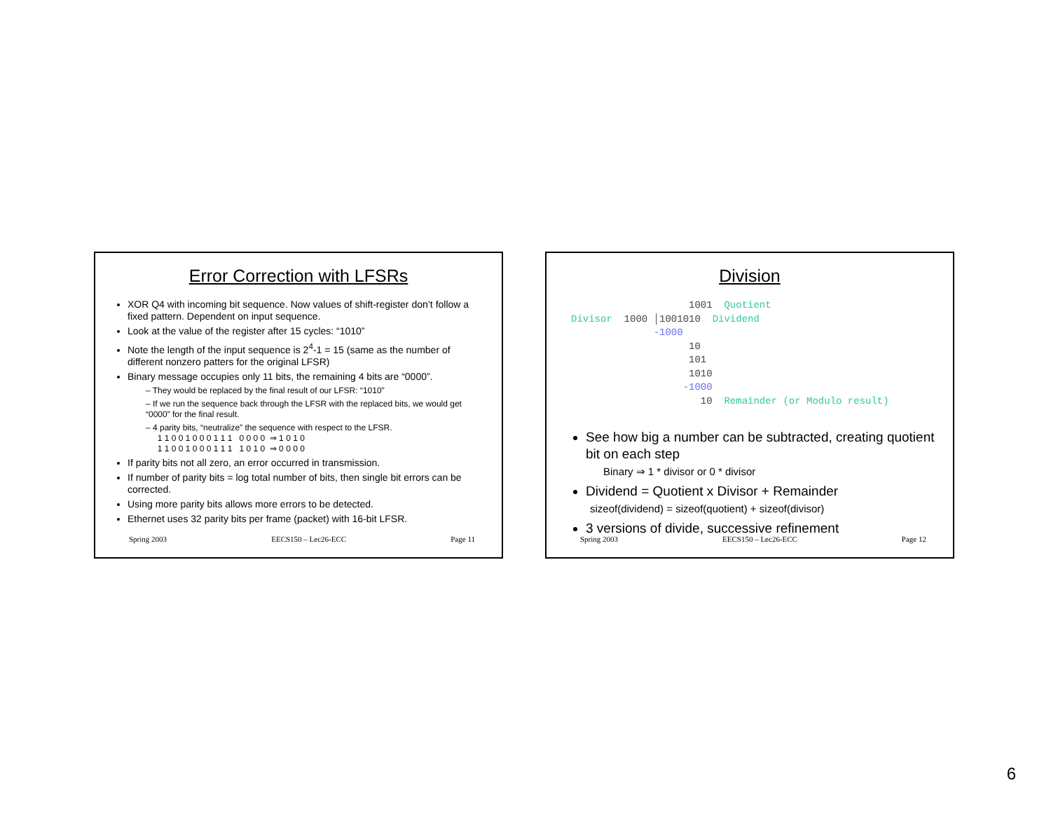Error Correction with LFSRs
XOR Q4 with incoming bit sequence. Now values of shift-register don’t follow a fixed pattern. Dependent on input sequence.
Look at the value of the register after 15 cycles: “1010”
Note the length of the input sequence is 2<sup>4</sup>-1 = 15 (same as the number of different nonzero patters for the original LFSR)
Binary message occupies only 11 bits, the remaining 4 bits are “0000”.
– They would be replaced by the final result of our LFSR: “1010”
– If we run the sequence back through the LFSR with the replaced bits, we would get “0000” for the final result.
– 4 parity bits, “neutralize” the sequence with respect to the LFSR.
1 1 0 0 1 0 0 0 1 1 1 0 0 0 0 ⇒ 1 0 1 0
1 1 0 0 1 0 0 0 1 1 1 1 0 1 0 ⇒ 0 0 0 0
If parity bits not all zero, an error occurred in transmission.
If number of parity bits = log total number of bits, then single bit errors can be corrected.
Using more parity bits allows more errors to be detected.
Ethernet uses 32 parity bits per frame (packet) with 16-bit LFSR.
Spring 2003 EECS150 – Lec26-ECC Page 11
Division
                    1001  Quotient
Divisor  1000 │1001010  Dividend
              -1000
                    10
                    101
                    1010
                   -1000
                      10  Remainder (or Modulo result)
See how big a number can be subtracted, creating quotient bit on each step
Binary ⇒ 1 * divisor or 0 * divisor
Dividend = Quotient x Divisor + Remainder
sizeof(dividend) = sizeof(quotient) + sizeof(divisor)
3 versions of divide, successive refinement
Spring 2003 EECS150 – Lec26-ECC Page 12
6